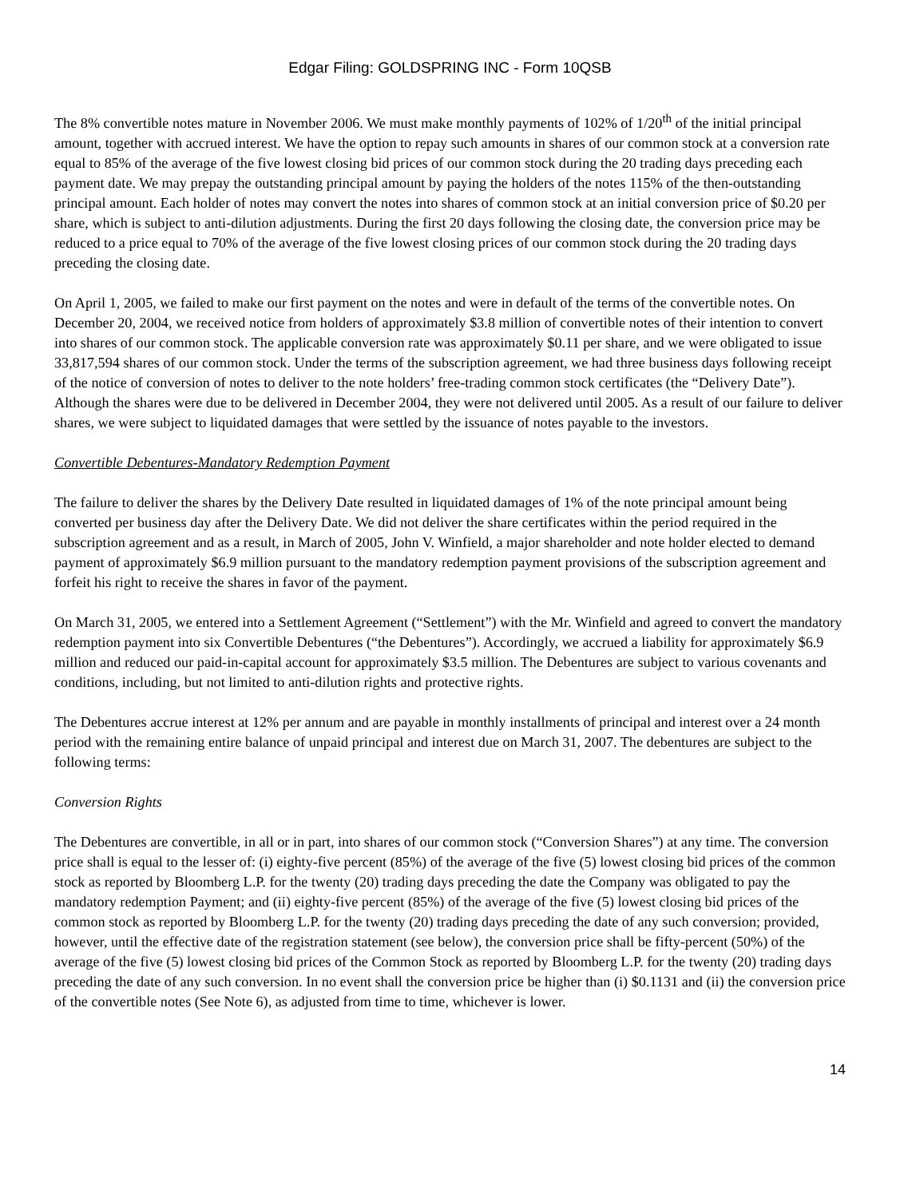Edgar Filing: GOLDSPRING INC - Form 10QSB
The 8% convertible notes mature in November 2006. We must make monthly payments of 102% of 1/20<sup>th</sup> of the initial principal amount, together with accrued interest. We have the option to repay such amounts in shares of our common stock at a conversion rate equal to 85% of the average of the five lowest closing bid prices of our common stock during the 20 trading days preceding each payment date. We may prepay the outstanding principal amount by paying the holders of the notes 115% of the then-outstanding principal amount. Each holder of notes may convert the notes into shares of common stock at an initial conversion price of $0.20 per share, which is subject to anti-dilution adjustments. During the first 20 days following the closing date, the conversion price may be reduced to a price equal to 70% of the average of the five lowest closing prices of our common stock during the 20 trading days preceding the closing date.
On April 1, 2005, we failed to make our first payment on the notes and were in default of the terms of the convertible notes. On December 20, 2004, we received notice from holders of approximately $3.8 million of convertible notes of their intention to convert into shares of our common stock. The applicable conversion rate was approximately $0.11 per share, and we were obligated to issue 33,817,594 shares of our common stock. Under the terms of the subscription agreement, we had three business days following receipt of the notice of conversion of notes to deliver to the note holders’ free-trading common stock certificates (the “Delivery Date”). Although the shares were due to be delivered in December 2004, they were not delivered until 2005. As a result of our failure to deliver shares, we were subject to liquidated damages that were settled by the issuance of notes payable to the investors.
Convertible Debentures-Mandatory Redemption Payment
The failure to deliver the shares by the Delivery Date resulted in liquidated damages of 1% of the note principal amount being converted per business day after the Delivery Date. We did not deliver the share certificates within the period required in the subscription agreement and as a result, in March of 2005, John V. Winfield, a major shareholder and note holder elected to demand payment of approximately $6.9 million pursuant to the mandatory redemption payment provisions of the subscription agreement and forfeit his right to receive the shares in favor of the payment.
On March 31, 2005, we entered into a Settlement Agreement (“Settlement”) with the Mr. Winfield and agreed to convert the mandatory redemption payment into six Convertible Debentures (“the Debentures”). Accordingly, we accrued a liability for approximately $6.9 million and reduced our paid-in-capital account for approximately $3.5 million. The Debentures are subject to various covenants and conditions, including, but not limited to anti-dilution rights and protective rights.
The Debentures accrue interest at 12% per annum and are payable in monthly installments of principal and interest over a 24 month period with the remaining entire balance of unpaid principal and interest due on March 31, 2007. The debentures are subject to the following terms:
Conversion Rights
The Debentures are convertible, in all or in part, into shares of our common stock (“Conversion Shares”) at any time. The conversion price shall is equal to the lesser of: (i) eighty-five percent (85%) of the average of the five (5) lowest closing bid prices of the common stock as reported by Bloomberg L.P. for the twenty (20) trading days preceding the date the Company was obligated to pay the mandatory redemption Payment; and (ii) eighty-five percent (85%) of the average of the five (5) lowest closing bid prices of the common stock as reported by Bloomberg L.P. for the twenty (20) trading days preceding the date of any such conversion; provided, however, until the effective date of the registration statement (see below), the conversion price shall be fifty-percent (50%) of the average of the five (5) lowest closing bid prices of the Common Stock as reported by Bloomberg L.P. for the twenty (20) trading days preceding the date of any such conversion. In no event shall the conversion price be higher than (i) $0.1131 and (ii) the conversion price of the convertible notes (See Note 6), as adjusted from time to time, whichever is lower.
14